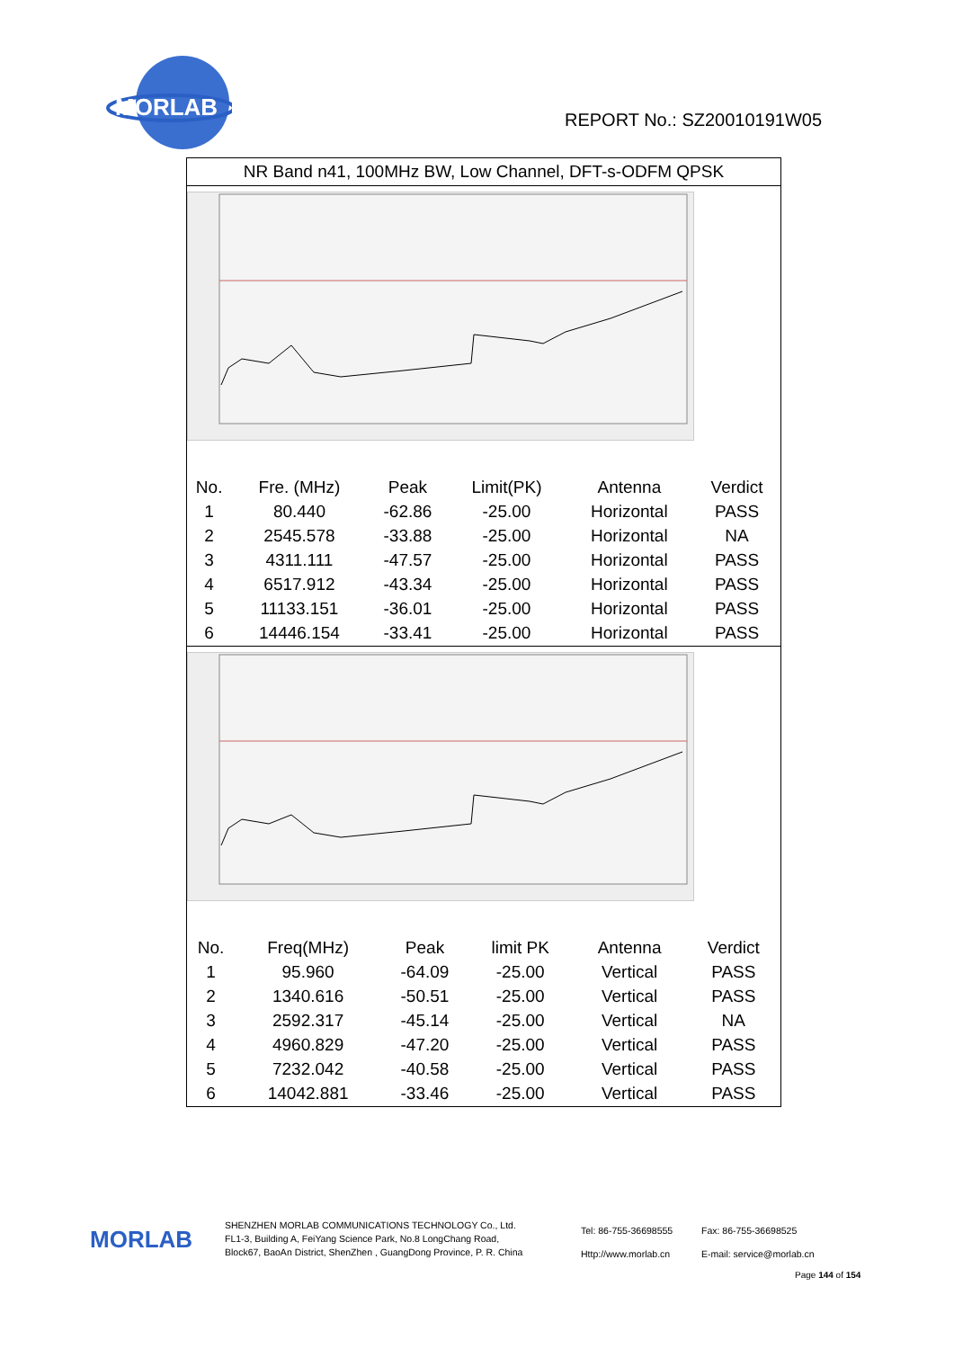MORLAB
REPORT No.: SZ20010191W05
NR Band n41, 100MHz BW, Low Channel, DFT-s-ODFM QPSK
| No. | Fre. (MHz) | Peak | Limit(PK) | Antenna | Verdict |
| --- | --- | --- | --- | --- | --- |
| 1 | 80.440 | -62.86 | -25.00 | Horizontal | PASS |
| 2 | 2545.578 | -33.88 | -25.00 | Horizontal | NA |
| 3 | 4311.111 | -47.57 | -25.00 | Horizontal | PASS |
| 4 | 6517.912 | -43.34 | -25.00 | Horizontal | PASS |
| 5 | 11133.151 | -36.01 | -25.00 | Horizontal | PASS |
| 6 | 14446.154 | -33.41 | -25.00 | Horizontal | PASS |
| No. | Freq(MHz) | Peak | limit PK | Antenna | Verdict |
| --- | --- | --- | --- | --- | --- |
| 1 | 95.960 | -64.09 | -25.00 | Vertical | PASS |
| 2 | 1340.616 | -50.51 | -25.00 | Vertical | PASS |
| 3 | 2592.317 | -45.14 | -25.00 | Vertical | NA |
| 4 | 4960.829 | -47.20 | -25.00 | Vertical | PASS |
| 5 | 7232.042 | -40.58 | -25.00 | Vertical | PASS |
| 6 | 14042.881 | -33.46 | -25.00 | Vertical | PASS |
MORLAB
SHENZHEN MORLAB COMMUNICATIONS TECHNOLOGY Co., Ltd.
FL1-3, Building A, FeiYang Science Park, No.8 LongChang Road,
Block67, BaoAn District, ShenZhen , GuangDong Province, P. R. China
Tel: 86-755-36698555
Http://www.morlab.cn
Fax: 86-755-36698525
E-mail: service@morlab.cn
Page 144 of 154